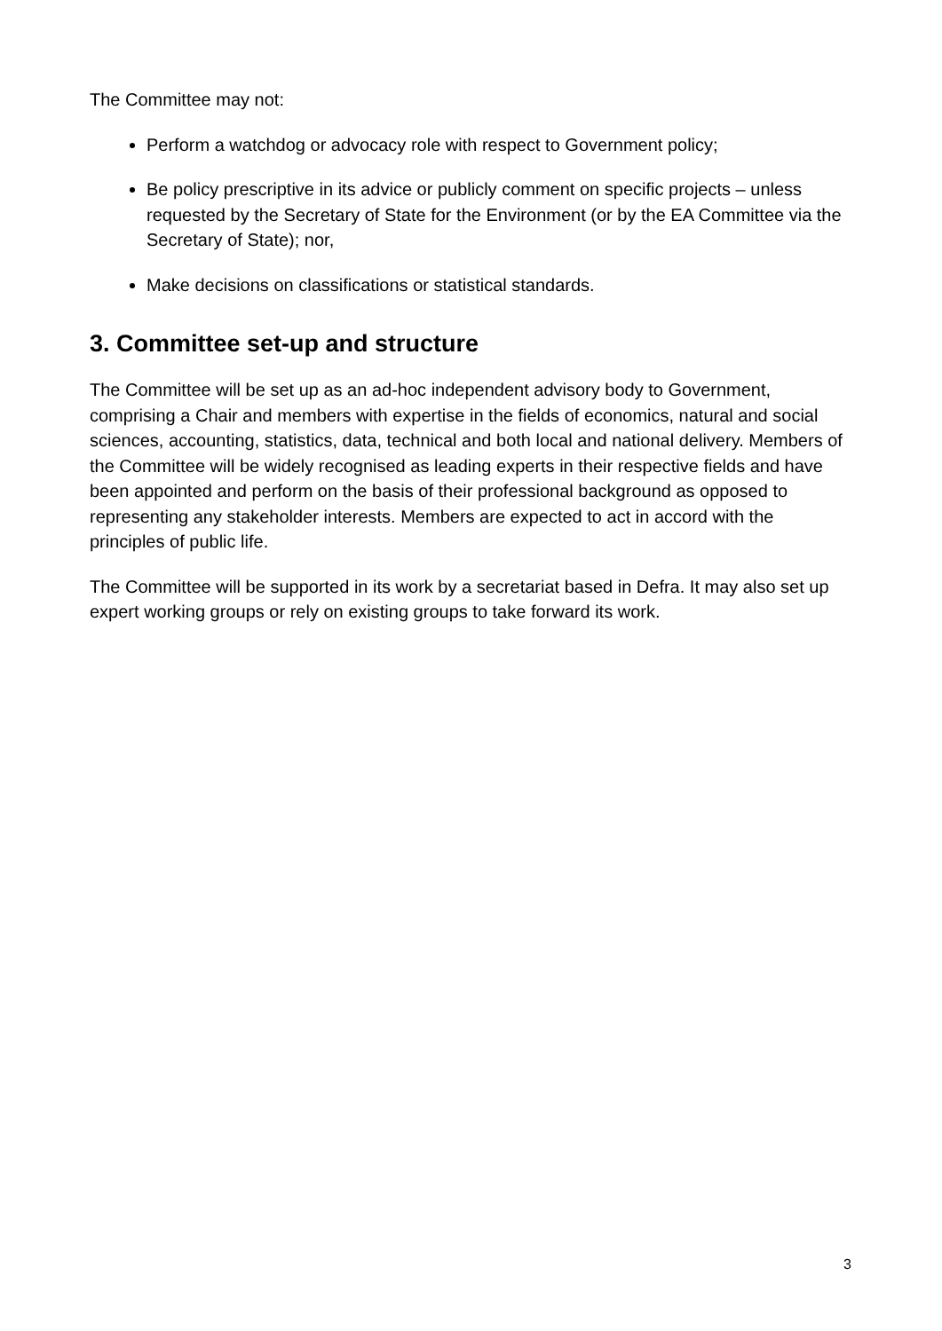The Committee may not:
Perform a watchdog or advocacy role with respect to Government policy;
Be policy prescriptive in its advice or publicly comment on specific projects – unless requested by the Secretary of State for the Environment (or by the EA Committee via the Secretary of State); nor,
Make decisions on classifications or statistical standards.
3. Committee set-up and structure
The Committee will be set up as an ad-hoc independent advisory body to Government, comprising a Chair and members with expertise in the fields of economics, natural and social sciences, accounting, statistics, data, technical and both local and national delivery. Members of the Committee will be widely recognised as leading experts in their respective fields and have been appointed and perform on the basis of their professional background as opposed to representing any stakeholder interests. Members are expected to act in accord with the principles of public life.
The Committee will be supported in its work by a secretariat based in Defra. It may also set up expert working groups or rely on existing groups to take forward its work.
3